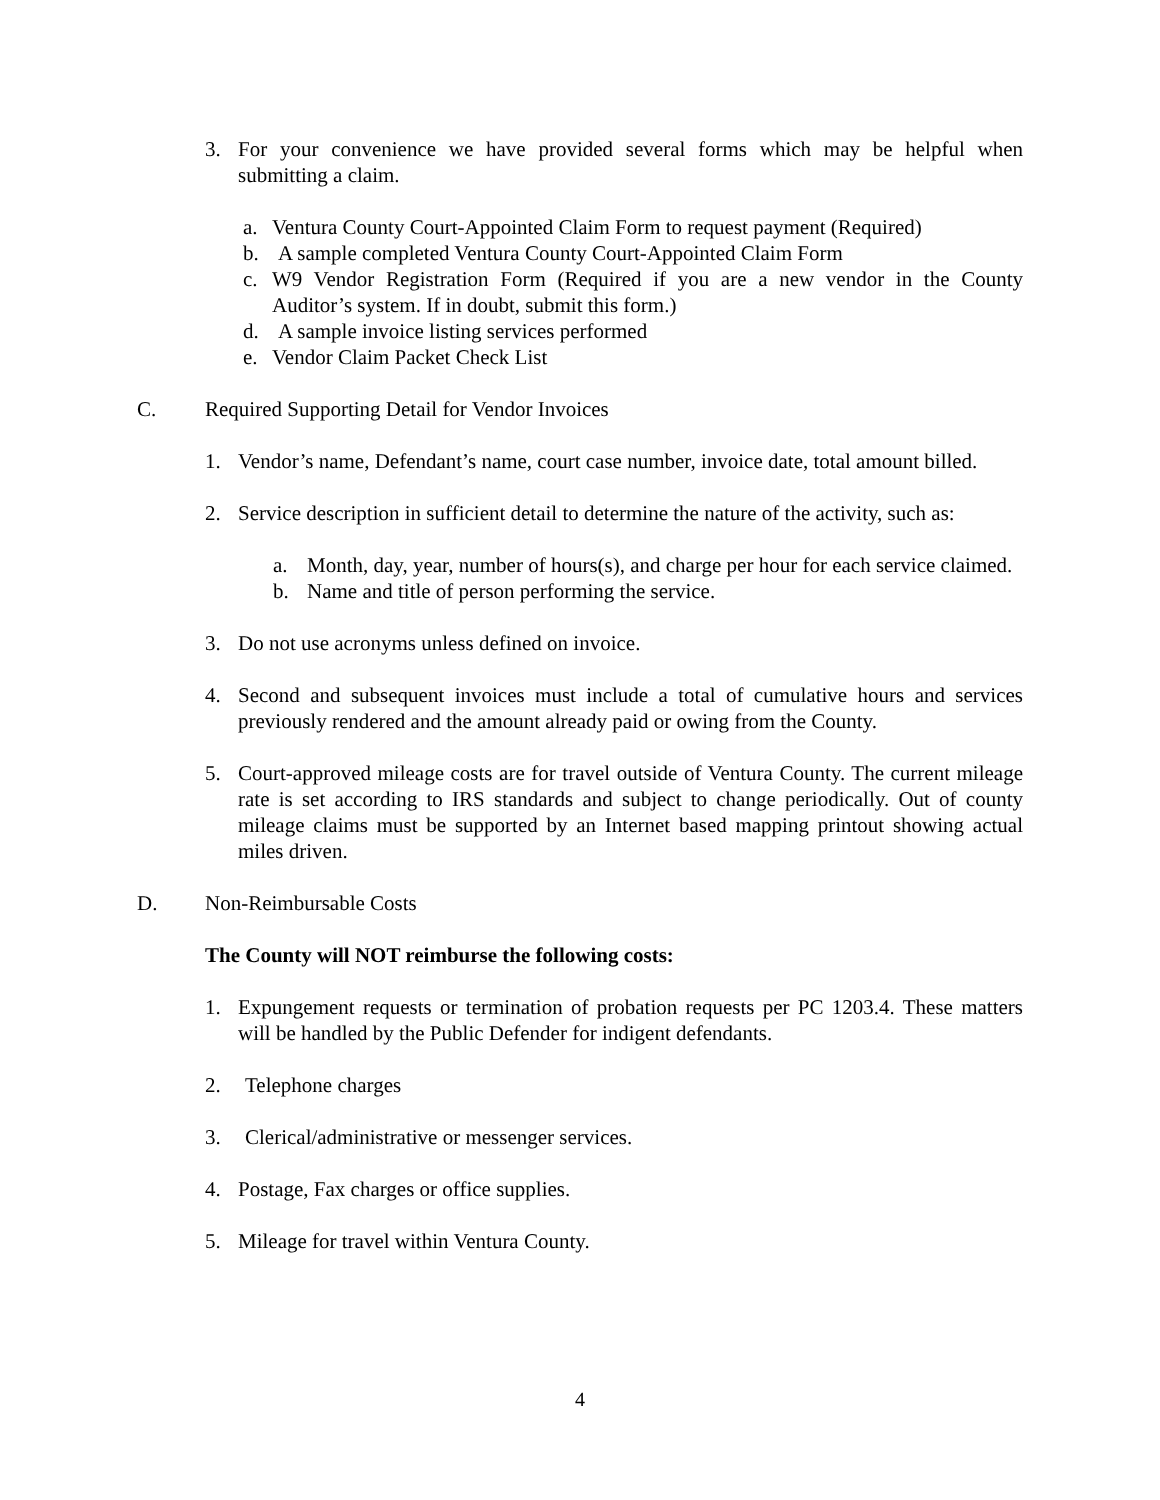3. For your convenience we have provided several forms which may be helpful when submitting a claim.
a. Ventura County Court-Appointed Claim Form to request payment (Required)
b. A sample completed Ventura County Court-Appointed Claim Form
c. W9 Vendor Registration Form (Required if you are a new vendor in the County Auditor’s system. If in doubt, submit this form.)
d. A sample invoice listing services performed
e. Vendor Claim Packet Check List
C. Required Supporting Detail for Vendor Invoices
1. Vendor’s name, Defendant’s name, court case number, invoice date, total amount billed.
2. Service description in sufficient detail to determine the nature of the activity, such as:
a. Month, day, year, number of hours(s), and charge per hour for each service claimed.
b. Name and title of person performing the service.
3. Do not use acronyms unless defined on invoice.
4. Second and subsequent invoices must include a total of cumulative hours and services previously rendered and the amount already paid or owing from the County.
5. Court-approved mileage costs are for travel outside of Ventura County. The current mileage rate is set according to IRS standards and subject to change periodically. Out of county mileage claims must be supported by an Internet based mapping printout showing actual miles driven.
D. Non-Reimbursable Costs
The County will NOT reimburse the following costs:
1. Expungement requests or termination of probation requests per PC 1203.4. These matters will be handled by the Public Defender for indigent defendants.
2. Telephone charges
3. Clerical/administrative or messenger services.
4. Postage, Fax charges or office supplies.
5. Mileage for travel within Ventura County.
4